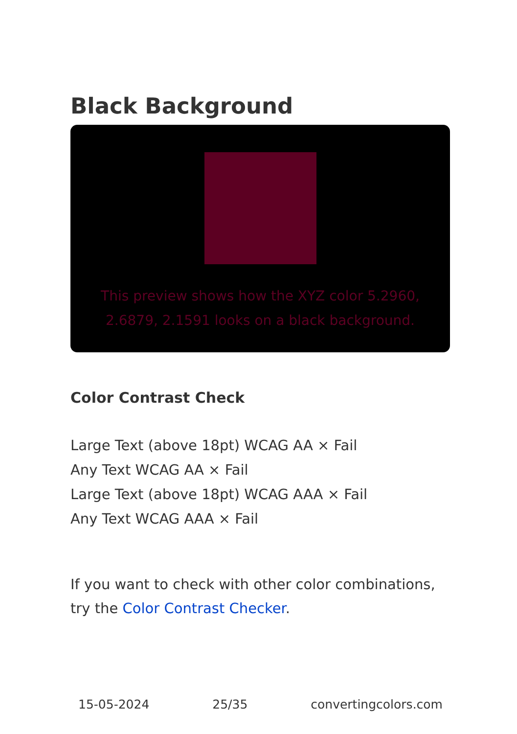Black Background
This preview shows how the XYZ color 5.2960, 2.6879, 2.1591 looks on a black background.
Color Contrast Check
Large Text (above 18pt) WCAG AA × Fail
Any Text WCAG AA × Fail
Large Text (above 18pt) WCAG AAA × Fail
Any Text WCAG AAA × Fail
If you want to check with other color combinations, try the Color Contrast Checker.
15-05-2024 25/35 convertingcolors.com